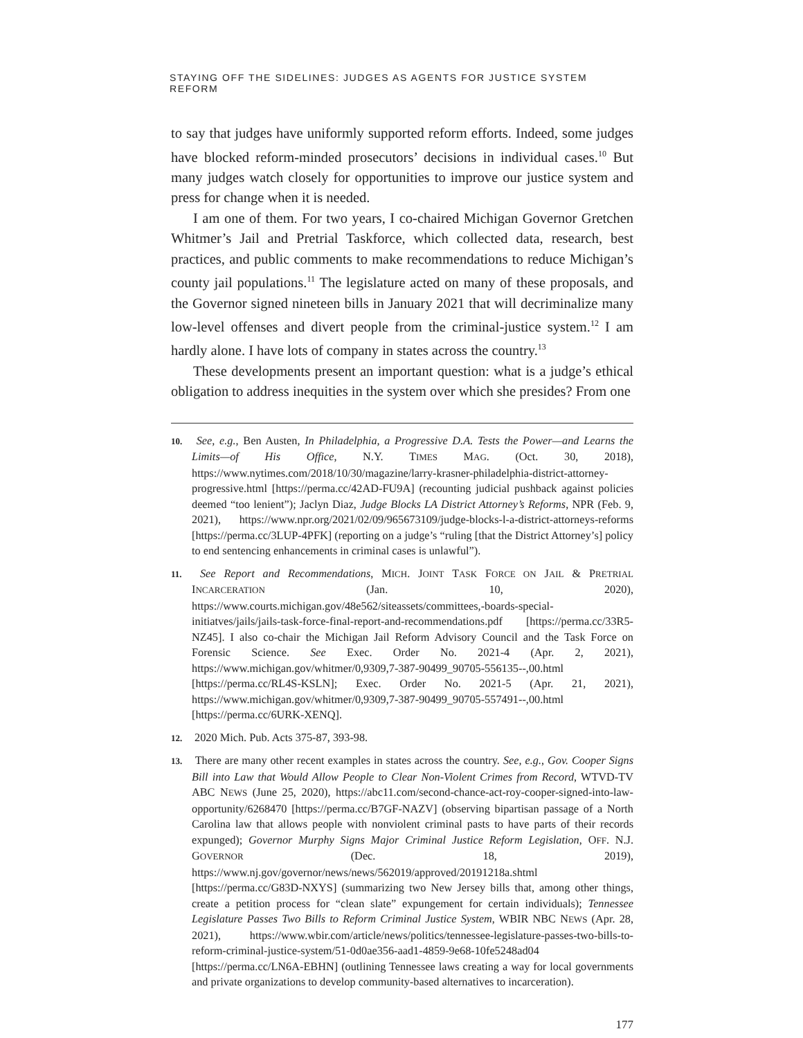STAYING OFF THE SIDELINES: JUDGES AS AGENTS FOR JUSTICE SYSTEM REFORM
to say that judges have uniformly supported reform efforts. Indeed, some judges have blocked reform-minded prosecutors’ decisions in individual cases.<sup>10</sup> But many judges watch closely for opportunities to improve our justice system and press for change when it is needed.
I am one of them. For two years, I co-chaired Michigan Governor Gretchen Whitmer’s Jail and Pretrial Taskforce, which collected data, research, best practices, and public comments to make recommendations to reduce Michigan’s county jail populations.<sup>11</sup> The legislature acted on many of these proposals, and the Governor signed nineteen bills in January 2021 that will decriminalize many low-level offenses and divert people from the criminal-justice system.<sup>12</sup> I am hardly alone. I have lots of company in states across the country.<sup>13</sup>
These developments present an important question: what is a judge’s ethical obligation to address inequities in the system over which she presides? From one
10. See, e.g., Ben Austen, In Philadelphia, a Progressive D.A. Tests the Power—and Learns the Limits—of His Office, N.Y. TIMES MAG. (Oct. 30, 2018), https://www.nytimes.com/2018/10/30/magazine/larry-krasner-philadelphia-district-attorney-progressive.html [https://perma.cc/42AD-FU9A] (recounting judicial pushback against policies deemed “too lenient”); Jaclyn Diaz, Judge Blocks LA District Attorney’s Reforms, NPR (Feb. 9, 2021), https://www.npr.org/2021/02/09/965673109/judge-blocks-l-a-district-attorneys-reforms [https://perma.cc/3LUP-4PFK] (reporting on a judge’s “ruling [that the District Attorney’s] policy to end sentencing enhancements in criminal cases is unlawful”).
11. See Report and Recommendations, MICH. JOINT TASK FORCE ON JAIL & PRETRIAL INCARCERATION (Jan. 10, 2020), https://www.courts.michigan.gov/48e562/siteassets/committees,-boards-special-initiatves/jails/jails-task-force-final-report-and-recommendations.pdf [https://perma.cc/33R5-NZ45]. I also co-chair the Michigan Jail Reform Advisory Council and the Task Force on Forensic Science. See Exec. Order No. 2021-4 (Apr. 2, 2021), https://www.michigan.gov/whitmer/0,9309,7-387-90499_90705-556135--,00.html [https://perma.cc/RL4S-KSLN]; Exec. Order No. 2021-5 (Apr. 21, 2021), https://www.michigan.gov/whitmer/0,9309,7-387-90499_90705-557491--,00.html [https://perma.cc/6URK-XENQ].
12. 2020 Mich. Pub. Acts 375-87, 393-98.
13. There are many other recent examples in states across the country. See, e.g., Gov. Cooper Signs Bill into Law that Would Allow People to Clear Non-Violent Crimes from Record, WTVD-TV ABC NEWS (June 25, 2020), https://abc11.com/second-chance-act-roy-cooper-signed-into-law-opportunity/6268470 [https://perma.cc/B7GF-NAZV] (observing bipartisan passage of a North Carolina law that allows people with nonviolent criminal pasts to have parts of their records expunged); Governor Murphy Signs Major Criminal Justice Reform Legislation, OFF. N.J. GOVERNOR (Dec. 18, 2019), https://www.nj.gov/governor/news/news/562019/approved/20191218a.shtml [https://perma.cc/G83D-NXYS] (summarizing two New Jersey bills that, among other things, create a petition process for “clean slate” expungement for certain individuals); Tennessee Legislature Passes Two Bills to Reform Criminal Justice System, WBIR NBC NEWS (Apr. 28, 2021), https://www.wbir.com/article/news/politics/tennessee-legislature-passes-two-bills-to-reform-criminal-justice-system/51-0d0ae356-aad1-4859-9e68-10fe5248ad04 [https://perma.cc/LN6A-EBHN] (outlining Tennessee laws creating a way for local governments and private organizations to develop community-based alternatives to incarceration).
177